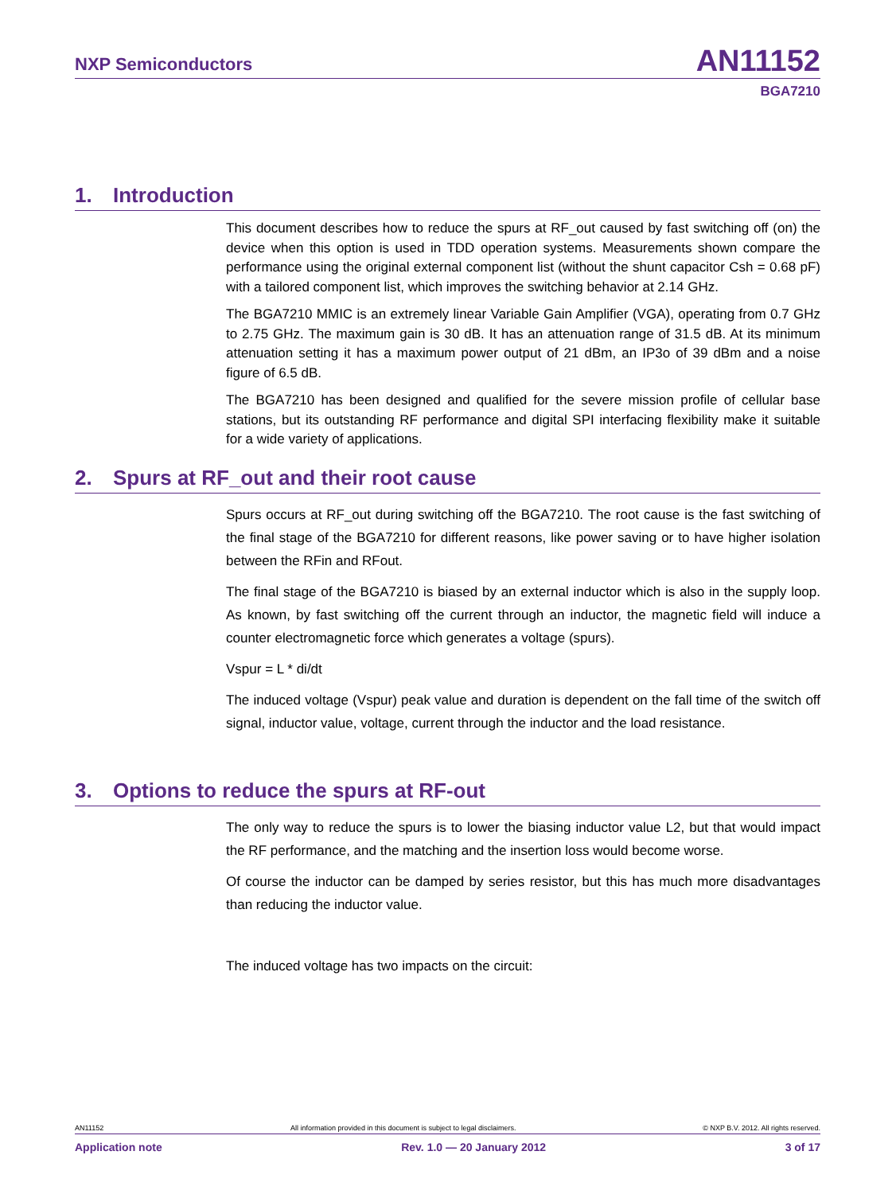NXP Semiconductors
AN11152
BGA7210
1. Introduction
This document describes how to reduce the spurs at RF_out caused by fast switching off (on) the device when this option is used in TDD operation systems. Measurements shown compare the performance using the original external component list (without the shunt capacitor Csh = 0.68 pF) with a tailored component list, which improves the switching behavior at 2.14 GHz.
The BGA7210 MMIC is an extremely linear Variable Gain Amplifier (VGA), operating from 0.7 GHz to 2.75 GHz. The maximum gain is 30 dB. It has an attenuation range of 31.5 dB. At its minimum attenuation setting it has a maximum power output of 21 dBm, an IP3o of 39 dBm and a noise figure of 6.5 dB.
The BGA7210 has been designed and qualified for the severe mission profile of cellular base stations, but its outstanding RF performance and digital SPI interfacing flexibility make it suitable for a wide variety of applications.
2. Spurs at RF_out and their root cause
Spurs occurs at RF_out during switching off the BGA7210. The root cause is the fast switching of the final stage of the BGA7210 for different reasons, like power saving or to have higher isolation between the RFin and RFout.
The final stage of the BGA7210 is biased by an external inductor which is also in the supply loop. As known, by fast switching off the current through an inductor, the magnetic field will induce a counter electromagnetic force which generates a voltage (spurs).
Vspur = L * di/dt
The induced voltage (Vspur) peak value and duration is dependent on the fall time of the switch off signal, inductor value, voltage, current through the inductor and the load resistance.
3. Options to reduce the spurs at RF-out
The only way to reduce the spurs is to lower the biasing inductor value L2, but that would impact the RF performance, and the matching and the insertion loss would become worse.
Of course the inductor can be damped by series resistor, but this has much more disadvantages than reducing the inductor value.
The induced voltage has two impacts on the circuit:
AN11152 All information provided in this document is subject to legal disclaimers. © NXP B.V. 2012. All rights reserved.
Application note Rev. 1.0 — 20 January 2012 3 of 17